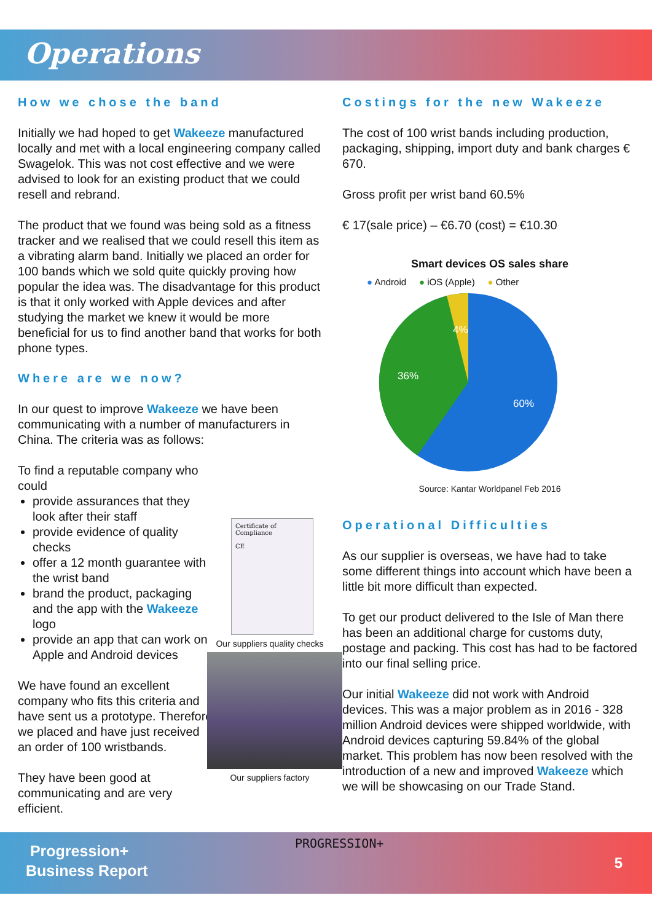Operations
How we chose the band
Initially we had hoped to get Wakeeze manufactured locally and met with a local engineering company called Swagelok. This was not cost effective and we were advised to look for an existing product that we could resell and rebrand.
The product that we found was being sold as a fitness tracker and we realised that we could resell this item as a vibrating alarm band. Initially we placed an order for 100 bands which we sold quite quickly proving how popular the idea was. The disadvantage for this product is that it only worked with Apple devices and after studying the market we knew it would be more beneficial for us to find another band that works for both phone types.
Where are we now?
In our quest to improve Wakeeze we have been communicating with a number of manufacturers in China. The criteria was as follows:
To find a reputable company who could
provide assurances that they look after their staff
provide evidence of quality checks
offer a 12 month guarantee with the wrist band
brand the product, packaging and the app with the Wakeeze logo
provide an app that can work on Apple and Android devices
We have found an excellent company who fits this criteria and have sent us a prototype. Therefore we placed and have just received an order of 100 wristbands.
They have been good at communicating and are very efficient.
Certificate of Compliance
CE
Our suppliers quality checks
Our suppliers factory
Costings for the new Wakeeze
The cost of 100 wrist bands including production, packaging, shipping, import duty and bank charges € 670.
Gross profit per wrist band 60.5%
€ 17(sale price) – €6.70 (cost) = €10.30
Smart devices OS sales share
● Android ● iOS (Apple) ● Other
4%
36%
60%
Source: Kantar Worldpanel Feb 2016
Operational Difficulties
As our supplier is overseas, we have had to take some different things into account which have been a little bit more difficult than expected.
To get our product delivered to the Isle of Man there has been an additional charge for customs duty, postage and packing. This cost has had to be factored into our final selling price.
Our initial Wakeeze did not work with Android devices. This was a major problem as in 2016 - 328 million Android devices were shipped worldwide, with Android devices capturing 59.84% of the global market. This problem has now been resolved with the introduction of a new and improved Wakeeze which we will be showcasing on our Trade Stand.
Progression+
Business Report
PROGRESSION+
5